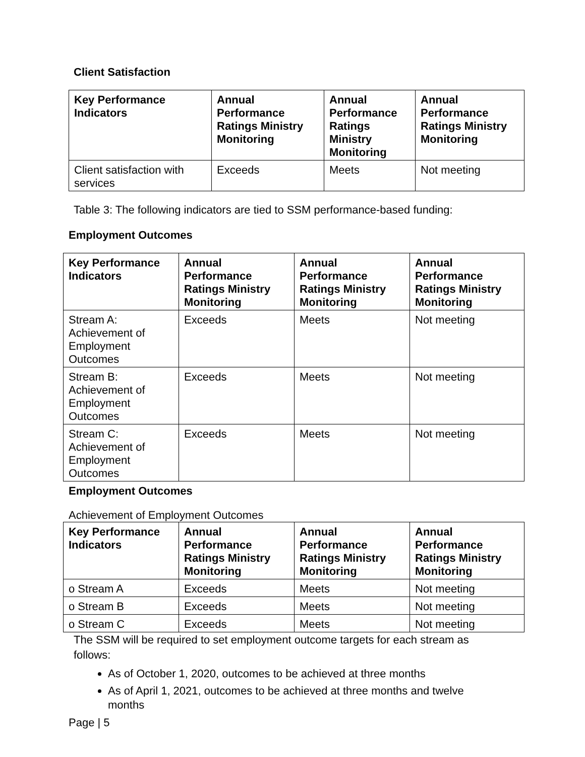Client Satisfaction
| Key Performance Indicators | Annual Performance Ratings Ministry Monitoring | Annual Performance Ratings Ministry Monitoring | Annual Performance Ratings Ministry Monitoring |
| --- | --- | --- | --- |
| Client satisfaction with services | Exceeds | Meets | Not meeting |
Table 3: The following indicators are tied to SSM performance-based funding:
Employment Outcomes
| Key Performance Indicators | Annual Performance Ratings Ministry Monitoring | Annual Performance Ratings Ministry Monitoring | Annual Performance Ratings Ministry Monitoring |
| --- | --- | --- | --- |
| Stream A: Achievement of Employment Outcomes | Exceeds | Meets | Not meeting |
| Stream B: Achievement of Employment Outcomes | Exceeds | Meets | Not meeting |
| Stream C: Achievement of Employment Outcomes | Exceeds | Meets | Not meeting |
Employment Outcomes
Achievement of Employment Outcomes
| Key Performance Indicators | Annual Performance Ratings Ministry Monitoring | Annual Performance Ratings Ministry Monitoring | Annual Performance Ratings Ministry Monitoring |
| --- | --- | --- | --- |
| o Stream A | Exceeds | Meets | Not meeting |
| o Stream B | Exceeds | Meets | Not meeting |
| o Stream C | Exceeds | Meets | Not meeting |
The SSM will be required to set employment outcome targets for each stream as follows:
As of October 1, 2020, outcomes to be achieved at three months
As of April 1, 2021, outcomes to be achieved at three months and twelve months
Page | 5